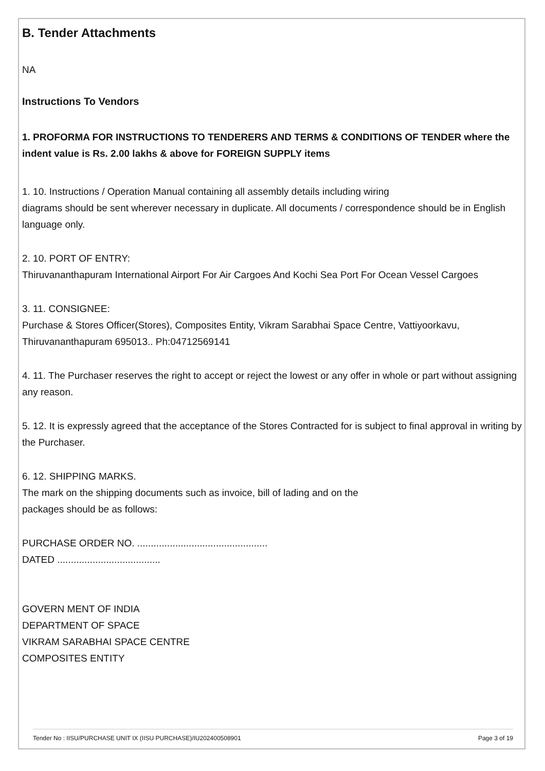B. Tender Attachments
NA
Instructions To Vendors
1. PROFORMA FOR INSTRUCTIONS TO TENDERERS AND TERMS & CONDITIONS OF TENDER where the indent value is Rs. 2.00 lakhs & above for FOREIGN SUPPLY items
1. 10. Instructions / Operation Manual containing all assembly details including wiring
diagrams should be sent wherever necessary in duplicate. All documents / correspondence should be in English language only.
2. 10. PORT OF ENTRY:
Thiruvananthapuram International Airport For Air Cargoes And Kochi Sea Port For Ocean Vessel Cargoes
3. 11. CONSIGNEE:
Purchase & Stores Officer(Stores), Composites Entity, Vikram Sarabhai Space Centre, Vattiyoorkavu, Thiruvananthapuram 695013.. Ph:04712569141
4. 11. The Purchaser reserves the right to accept or reject the lowest or any offer in whole or part without assigning any reason.
5. 12. It is expressly agreed that the acceptance of the Stores Contracted for is subject to final approval in writing by the Purchaser.
6. 12. SHIPPING MARKS.
The mark on the shipping documents such as invoice, bill of lading and on the
packages should be as follows:
PURCHASE ORDER NO. ................................................
DATED ......................................
GOVERN MENT OF INDIA
DEPARTMENT OF SPACE
VIKRAM SARABHAI SPACE CENTRE
COMPOSITES ENTITY
Tender No : IISU/PURCHASE UNIT IX (IISU PURCHASE)/IU202400508901 Page 3 of 19